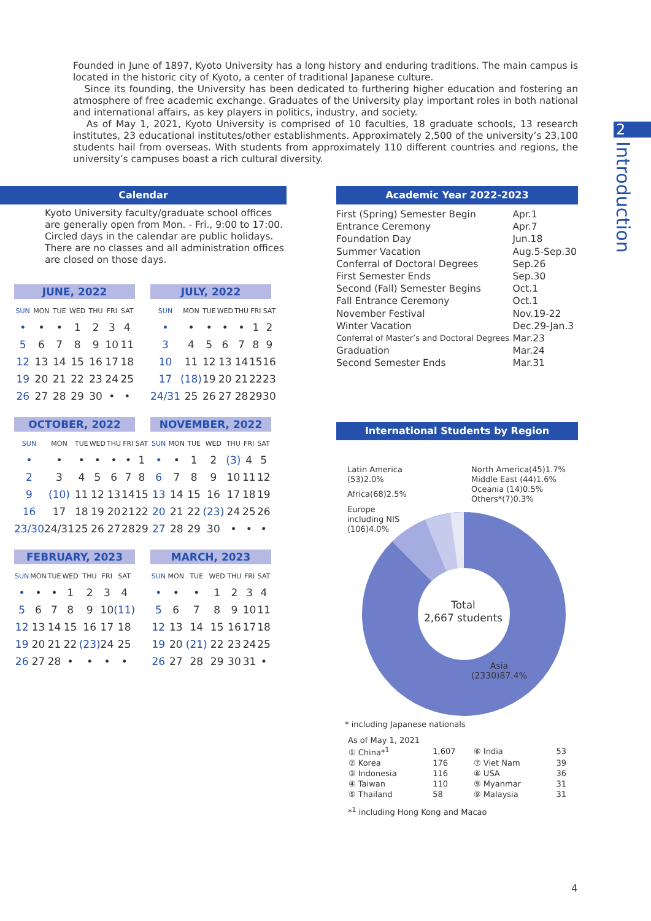Founded in June of 1897, Kyoto University has a long history and enduring traditions. The main campus is located in the historic city of Kyoto, a center of traditional Japanese culture.
Since its founding, the University has been dedicated to furthering higher education and fostering an atmosphere of free academic exchange. Graduates of the University play important roles in both national and international affairs, as key players in politics, industry, and society.
As of May 1, 2021, Kyoto University is comprised of 10 faculties, 18 graduate schools, 13 research institutes, 23 educational institutes/other establishments. Approximately 2,500 of the university’s 23,100 students hail from overseas. With students from approximately 110 different countries and regions, the university’s campuses boast a rich cultural diversity.
2
Introduction
Calendar
Kyoto University faculty/graduate school offices are generally open from Mon. - Fri., 9:00 to 17:00. Circled days in the calendar are public holidays. There are no classes and all administration offices are closed on those days.
JUNE, 2022
| SUN | MON | TUE | WED | THU | FRI | SAT |
| --- | --- | --- | --- | --- | --- | --- |
| • | • | • | 1 | 2 | 3 | 4 |
| 5 | 6 | 7 | 8 | 9 | 10 | 11 |
| 12 | 13 | 14 | 15 | 16 | 17 | 18 |
| 19 | 20 | 21 | 22 | 23 | 24 | 25 |
| 26 | 27 | 28 | 29 | 30 | • | • |
JULY, 2022
| SUN | MON | TUE | WED | THU | FRI | SAT |
| --- | --- | --- | --- | --- | --- | --- |
| • | • | • | • | • | 1 | 2 |
| 3 | 4 | 5 | 6 | 7 | 8 | 9 |
| 10 | 11 | 12 | 13 | 14 | 15 | 16 |
| 17 | (18) | 19 | 20 | 21 | 22 | 23 |
| 24/31 | 25 | 26 | 27 | 28 | 29 | 30 |
OCTOBER, 2022
| SUN | MON | TUE | WED | THU | FRI | SAT |
| --- | --- | --- | --- | --- | --- | --- |
| • | • | • | • | • | • | 1 |
| 2 | 3 | 4 | 5 | 6 | 7 | 8 |
| 9 | (10) | 11 | 12 | 13 | 14 | 15 |
| 16 | 17 | 18 | 19 | 20 | 21 | 22 |
| 23/30 | 24/31 | 25 | 26 | 27 | 28 | 29 |
NOVEMBER, 2022
| SUN | MON | TUE | WED | THU | FRI | SAT |
| --- | --- | --- | --- | --- | --- | --- |
| • | • | 1 | 2 | (3) | 4 | 5 |
| 6 | 7 | 8 | 9 | 10 | 11 | 12 |
| 13 | 14 | 15 | 16 | 17 | 18 | 19 |
| 20 | 21 | 22 | (23) | 24 | 25 | 26 |
| 27 | 28 | 29 | 30 | • | • | • |
FEBRUARY, 2023
| SUN | MON | TUE | WED | THU | FRI | SAT |
| --- | --- | --- | --- | --- | --- | --- |
| • | • | • | 1 | 2 | 3 | 4 |
| 5 | 6 | 7 | 8 | 9 | 10 | (11) |
| 12 | 13 | 14 | 15 | 16 | 17 | 18 |
| 19 | 20 | 21 | 22 | (23) | 24 | 25 |
| 26 | 27 | 28 | • | • | • | • |
MARCH, 2023
| SUN | MON | TUE | WED | THU | FRI | SAT |
| --- | --- | --- | --- | --- | --- | --- |
| • | • | • | 1 | 2 | 3 | 4 |
| 5 | 6 | 7 | 8 | 9 | 10 | 11 |
| 12 | 13 | 14 | 15 | 16 | 17 | 18 |
| 19 | 20 | (21) | 22 | 23 | 24 | 25 |
| 26 | 27 | 28 | 29 | 30 | 31 | • |
Academic Year 2022-2023
| First (Spring) Semester Begin | Apr.1 |
| Entrance Ceremony | Apr.7 |
| Foundation Day | Jun.18 |
| Summer Vacation | Aug.5-Sep.30 |
| Conferral of Doctoral Degrees | Sep.26 |
| First Semester Ends | Sep.30 |
| Second (Fall) Semester Begins | Oct.1 |
| Fall Entrance Ceremony | Oct.1 |
| November Festival | Nov.19-22 |
| Winter Vacation | Dec.29-Jan.3 |
| Conferral of Master’s and Doctoral Degrees | Mar.23 |
| Graduation | Mar.24 |
| Second Semester Ends | Mar.31 |
International Students by Region
Latin America
(53)2.0%
Africa(68)2.5%
Europe
including NIS
(106)4.0%
North America(45)1.7%
Middle East (44)1.6%
Oceania (14)0.5%
Others*(7)0.3%
Total
2,667 students
Asia
(2330)87.4%
* including Japanese nationals
As of May 1, 2021
| ① China*<sup>1</sup> | 1,607 | ⑥ India | 53 |
| ② Korea | 176 | ⑦ Viet Nam | 39 |
| ③ Indonesia | 116 | ⑧ USA | 36 |
| ④ Taiwan | 110 | ⑨ Myanmar | 31 |
| ⑤ Thailand | 58 | ⑨ Malaysia | 31 |
*<sup>1</sup> including Hong Kong and Macao
4